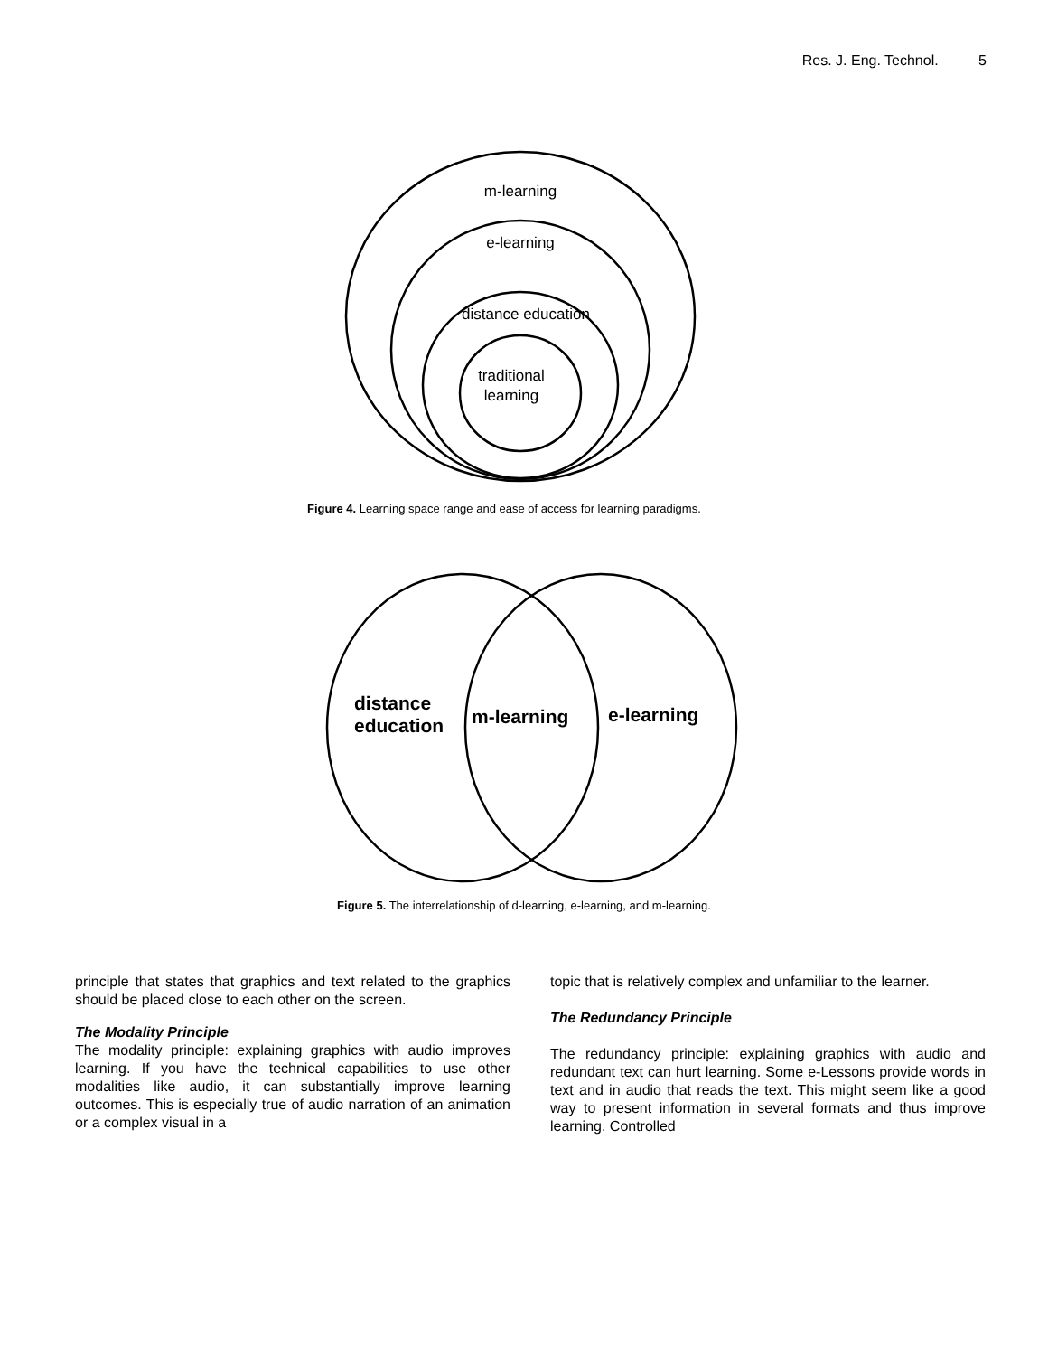Res. J. Eng. Technol. 5
m-learning
e-learning
distance education
traditional
learning
Figure 4. Learning space range and ease of access for learning paradigms.
distance
education
m-learning
e-learning
Figure 5. The interrelationship of d-learning, e-learning, and m-learning.
principle that states that graphics and text related to the graphics should be placed close to each other on the screen.
The Modality Principle
The modality principle: explaining graphics with audio improves learning. If you have the technical capabilities to use other modalities like audio, it can substantially improve learning outcomes. This is especially true of audio narration of an animation or a complex visual in a
topic that is relatively complex and unfamiliar to the learner.
The Redundancy Principle
The redundancy principle: explaining graphics with audio and redundant text can hurt learning. Some e-Lessons provide words in text and in audio that reads the text. This might seem like a good way to present information in several formats and thus improve learning. Controlled